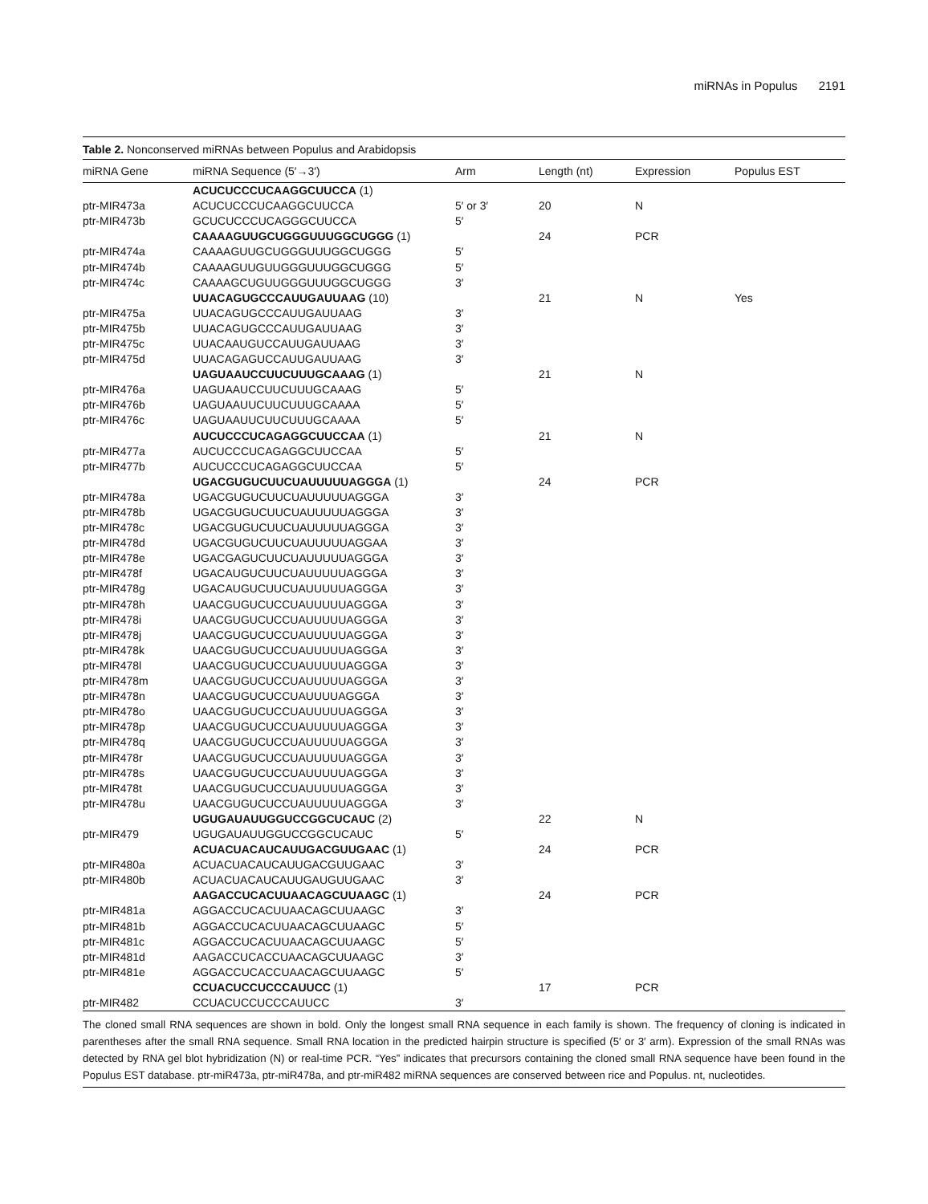miRNAs in Populus 2191
Table 2. Nonconserved miRNAs between Populus and Arabidopsis
| miRNA Gene | miRNA Sequence (5′→3′) | Arm | Length (nt) | Expression | Populus EST |
| --- | --- | --- | --- | --- | --- |
| | ACUCUCCCUCAAGGCUUCCA (1) | | | | |
| ptr-MIR473a | ACUCUCCCUCAAGGCUUCCA | 5′ or 3′ | 20 | N | |
| ptr-MIR473b | GCUCUCCCUCAGGGCUUCCA | 5′ | | | |
| | CAAAAGUUGCUGGGUUUGGCUGGG (1) | | 24 | PCR | |
| ptr-MIR474a | CAAAAGUUGCUGGGUUUGGCUGGG | 5′ | | | |
| ptr-MIR474b | CAAAAGUUGUUGGGUUUGGCUGGG | 5′ | | | |
| ptr-MIR474c | CAAAAGCUGUUGGGUUUGGCUGGG | 3′ | | | |
| | UUACAGUGCCCAUUGAUUAAG (10) | | 21 | N | Yes |
| ptr-MIR475a | UUACAGUGCCCAUUGAUUAAG | 3′ | | | |
| ptr-MIR475b | UUACAGUGCCCAUUGAUUAAG | 3′ | | | |
| ptr-MIR475c | UUACAAUGUCCAUUGAUUAAG | 3′ | | | |
| ptr-MIR475d | UUACAGAGUCCAUUGAUUAAG | 3′ | | | |
| | UAGUAAUCCUUCUUUGCAAAG (1) | | 21 | N | |
| ptr-MIR476a | UAGUAAUCCUUCUUUGCAAAG | 5′ | | | |
| ptr-MIR476b | UAGUAAUUCUUCUUUGCAAAA | 5′ | | | |
| ptr-MIR476c | UAGUAAUUCUUCUUUGCAAAA | 5′ | | | |
| | AUCUCCCUCAGAGGCUUCCAA (1) | | 21 | N | |
| ptr-MIR477a | AUCUCCCUCAGAGGCUUCCAA | 5′ | | | |
| ptr-MIR477b | AUCUCCCUCAGAGGCUUCCAA | 5′ | | | |
| | UGACGUGUCUUCUAUUUUUAGGGA (1) | | 24 | PCR | |
| ptr-MIR478a | UGACGUGUCUUCUAUUUUUAGGGA | 3′ | | | |
| ptr-MIR478b | UGACGUGUCUUCUAUUUUUAGGGA | 3′ | | | |
| ptr-MIR478c | UGACGUGUCUUCUAUUUUUAGGGA | 3′ | | | |
| ptr-MIR478d | UGACGUGUCUUCUAUUUUUAGGAA | 3′ | | | |
| ptr-MIR478e | UGACGAGUCUUCUAUUUUUAGGGA | 3′ | | | |
| ptr-MIR478f | UGACAUGUCUUCUAUUUUUAGGGA | 3′ | | | |
| ptr-MIR478g | UGACAUGUCUUCUAUUUUUAGGGA | 3′ | | | |
| ptr-MIR478h | UAACGUGUCUCCUAUUUUUAGGGA | 3′ | | | |
| ptr-MIR478i | UAACGUGUCUCCUAUUUUUAGGGA | 3′ | | | |
| ptr-MIR478j | UAACGUGUCUCCUAUUUUUAGGGA | 3′ | | | |
| ptr-MIR478k | UAACGUGUCUCCUAUUUUUAGGGA | 3′ | | | |
| ptr-MIR478l | UAACGUGUCUCCUAUUUUUAGGGA | 3′ | | | |
| ptr-MIR478m | UAACGUGUCUCCUAUUUUUAGGGA | 3′ | | | |
| ptr-MIR478n | UAACGUGUCUCCUAUUUUAGGGA | 3′ | | | |
| ptr-MIR478o | UAACGUGUCUCCUAUUUUUAGGGA | 3′ | | | |
| ptr-MIR478p | UAACGUGUCUCCUAUUUUUAGGGA | 3′ | | | |
| ptr-MIR478q | UAACGUGUCUCCUAUUUUUAGGGA | 3′ | | | |
| ptr-MIR478r | UAACGUGUCUCCUAUUUUUAGGGA | 3′ | | | |
| ptr-MIR478s | UAACGUGUCUCCUAUUUUUAGGGA | 3′ | | | |
| ptr-MIR478t | UAACGUGUCUCCUAUUUUUAGGGA | 3′ | | | |
| ptr-MIR478u | UAACGUGUCUCCUAUUUUUAGGGA | 3′ | | | |
| | UGUGAUAUUGGUCCGGCUCAUC (2) | | 22 | N | |
| ptr-MIR479 | UGUGAUAUUGGUCCGGCUCAUC | 5′ | | | |
| | ACUACUACAUCAUUGACGUUGAAC (1) | | 24 | PCR | |
| ptr-MIR480a | ACUACUACAUCAUUGACGUUGAAC | 3′ | | | |
| ptr-MIR480b | ACUACUACAUCAUUGAUGUUGAAC | 3′ | | | |
| | AAGACCUCACUUAACAGCUUAAGC (1) | | 24 | PCR | |
| ptr-MIR481a | AGGACCUCACUUAACAGCUUAAGC | 3′ | | | |
| ptr-MIR481b | AGGACCUCACUUAACAGCUUAAGC | 5′ | | | |
| ptr-MIR481c | AGGACCUCACUUAACAGCUUAAGC | 5′ | | | |
| ptr-MIR481d | AAGACCUCACCUAACAGCUUAAGC | 3′ | | | |
| ptr-MIR481e | AGGACCUCACCUAACAGCUUAAGC | 5′ | | | |
| | CCUACUCCUCCCAUUCC (1) | | 17 | PCR | |
| ptr-MIR482 | CCUACUCCUCCCAUUCC | 3′ | | | |
The cloned small RNA sequences are shown in bold. Only the longest small RNA sequence in each family is shown. The frequency of cloning is indicated in parentheses after the small RNA sequence. Small RNA location in the predicted hairpin structure is specified (5′ or 3′ arm). Expression of the small RNAs was detected by RNA gel blot hybridization (N) or real-time PCR. “Yes” indicates that precursors containing the cloned small RNA sequence have been found in the Populus EST database. ptr-miR473a, ptr-miR478a, and ptr-miR482 miRNA sequences are conserved between rice and Populus. nt, nucleotides.